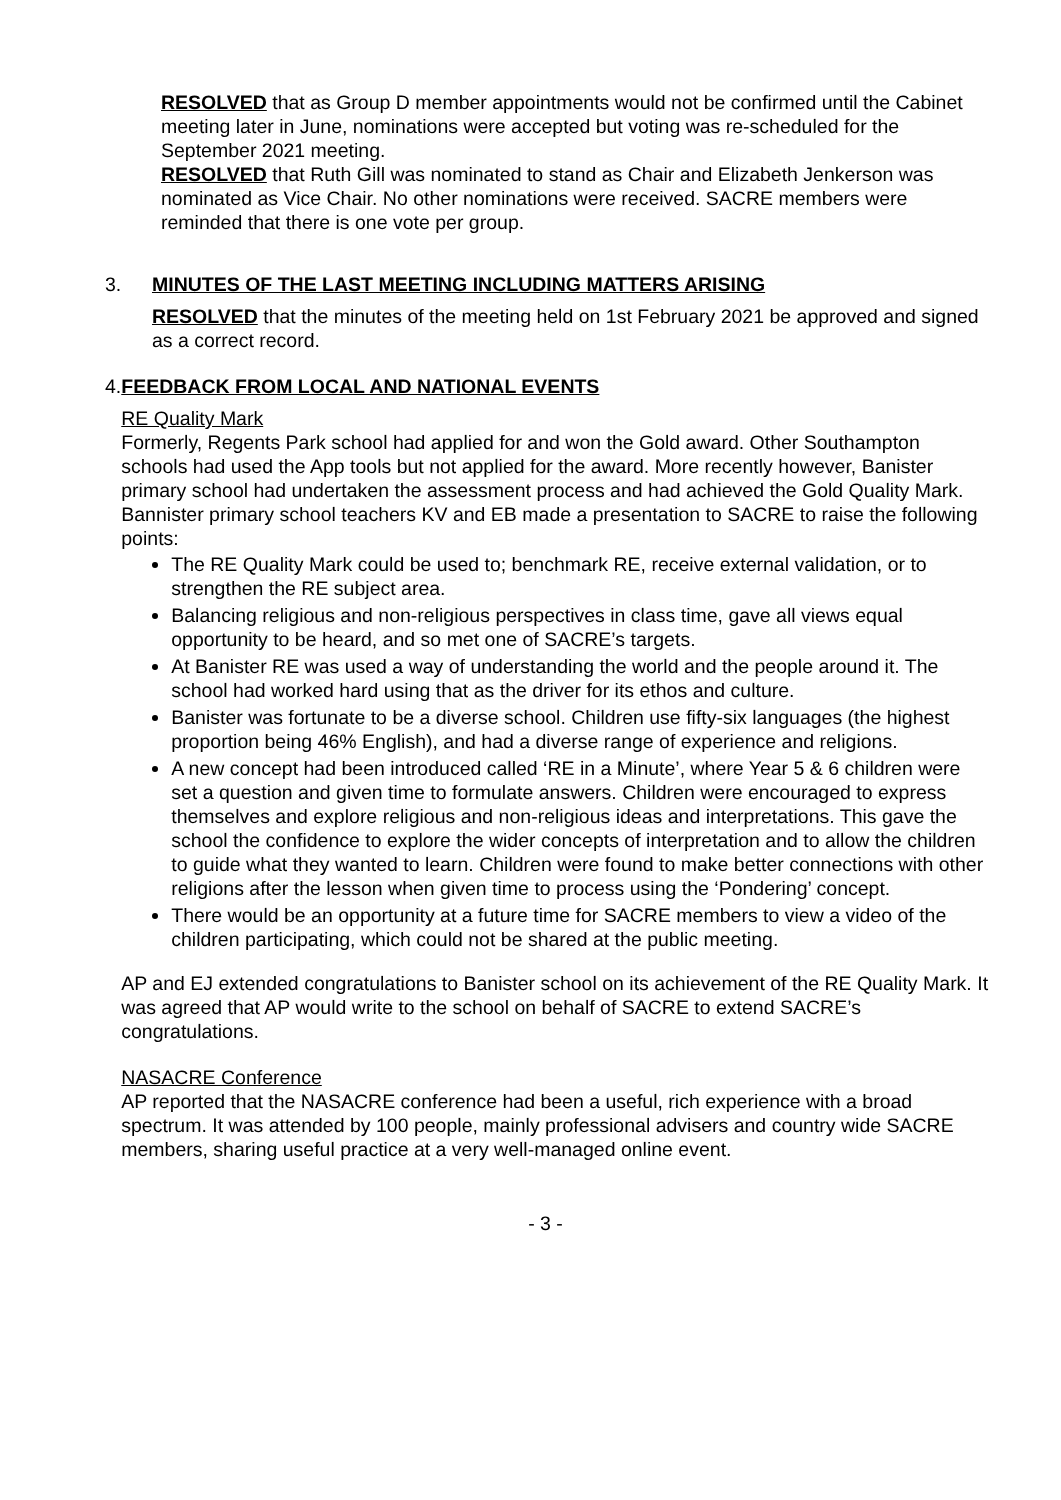RESOLVED that as Group D member appointments would not be confirmed until the Cabinet meeting later in June, nominations were accepted but voting was re-scheduled for the September 2021 meeting.
RESOLVED that Ruth Gill was nominated to stand as Chair and Elizabeth Jenkerson was nominated as Vice Chair. No other nominations were received. SACRE members were reminded that there is one vote per group.
3. MINUTES OF THE LAST MEETING INCLUDING MATTERS ARISING
RESOLVED that the minutes of the meeting held on 1st February 2021 be approved and signed as a correct record.
4. FEEDBACK FROM LOCAL AND NATIONAL EVENTS
RE Quality Mark
Formerly, Regents Park school had applied for and won the Gold award. Other Southampton schools had used the App tools but not applied for the award. More recently however, Banister primary school had undertaken the assessment process and had achieved the Gold Quality Mark. Bannister primary school teachers KV and EB made a presentation to SACRE to raise the following points:
The RE Quality Mark could be used to; benchmark RE, receive external validation, or to strengthen the RE subject area.
Balancing religious and non-religious perspectives in class time, gave all views equal opportunity to be heard, and so met one of SACRE’s targets.
At Banister RE was used a way of understanding the world and the people around it. The school had worked hard using that as the driver for its ethos and culture.
Banister was fortunate to be a diverse school. Children use fifty-six languages (the highest proportion being 46% English), and had a diverse range of experience and religions.
A new concept had been introduced called ‘RE in a Minute’, where Year 5 & 6 children were set a question and given time to formulate answers. Children were encouraged to express themselves and explore religious and non-religious ideas and interpretations. This gave the school the confidence to explore the wider concepts of interpretation and to allow the children to guide what they wanted to learn. Children were found to make better connections with other religions after the lesson when given time to process using the ‘Pondering’ concept.
There would be an opportunity at a future time for SACRE members to view a video of the children participating, which could not be shared at the public meeting.
AP and EJ extended congratulations to Banister school on its achievement of the RE Quality Mark. It was agreed that AP would write to the school on behalf of SACRE to extend SACRE’s congratulations.
NASACRE Conference
AP reported that the NASACRE conference had been a useful, rich experience with a broad spectrum. It was attended by 100 people, mainly professional advisers and country wide SACRE members, sharing useful practice at a very well-managed online event.
- 3 -